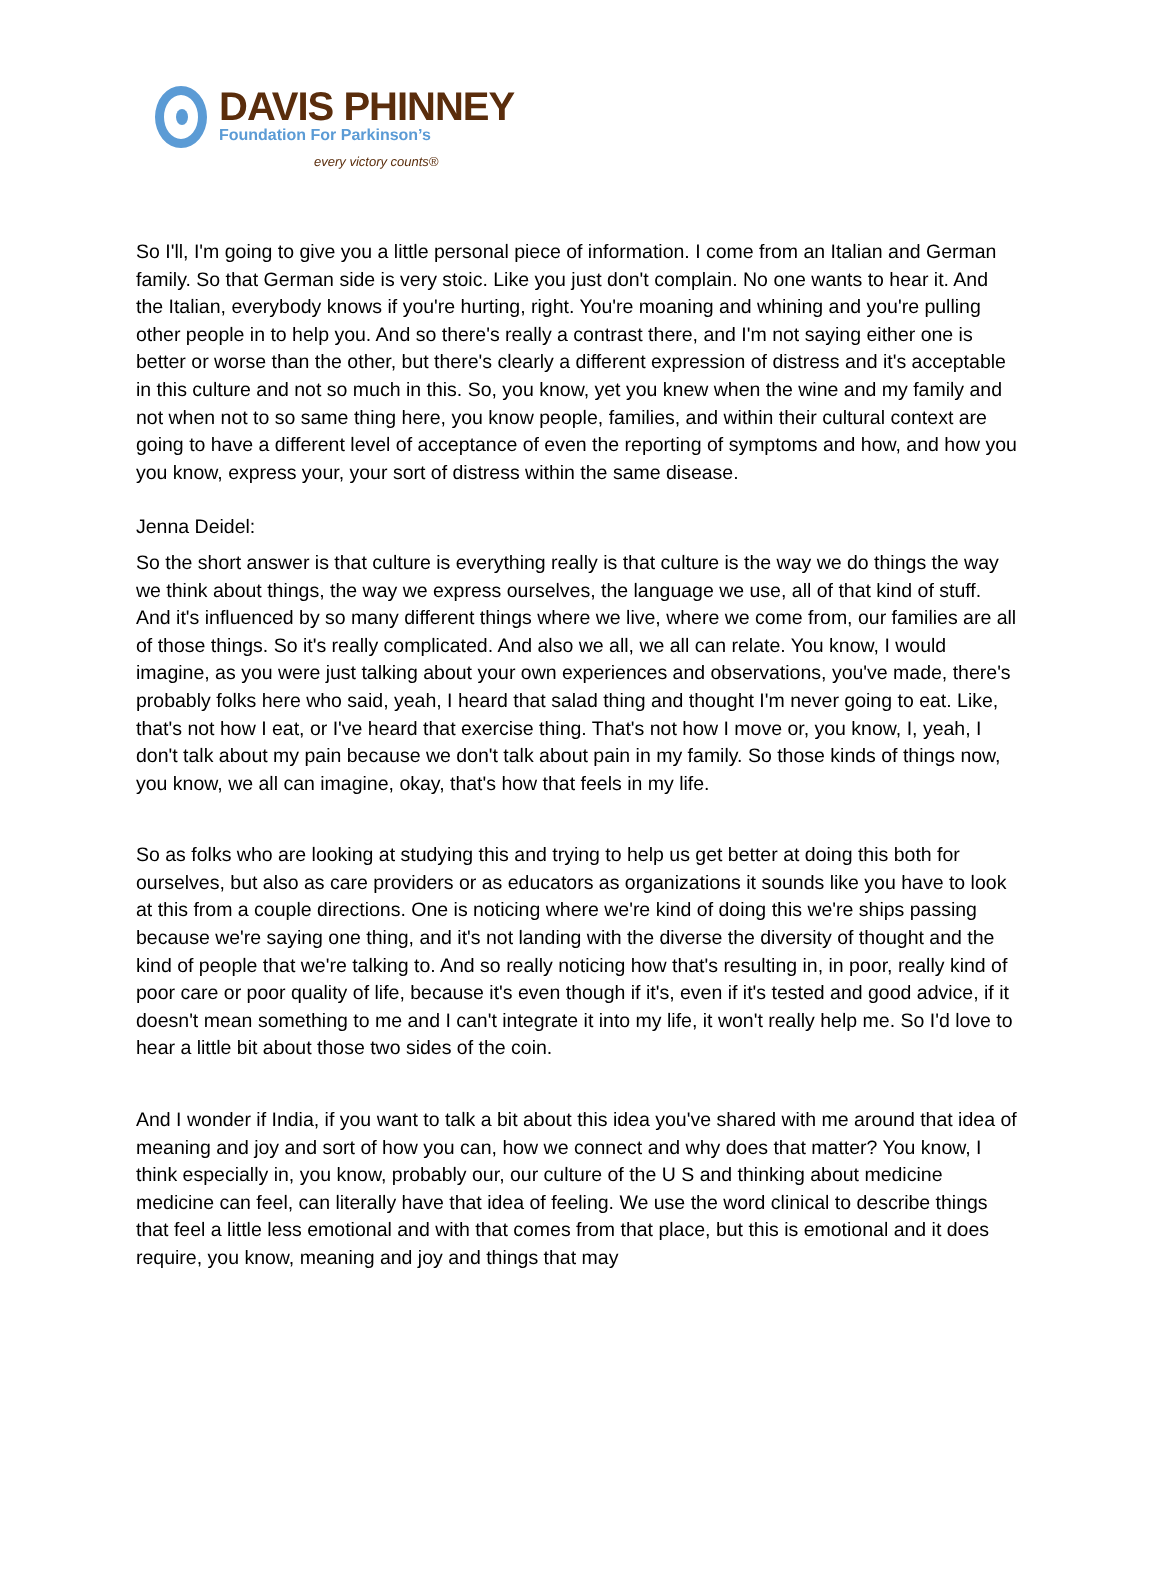DAVIS PHINNEY
Foundation For Parkinson’s
every victory counts®
So I'll, I'm going to give you a little personal piece of information. I come from an Italian and German family. So that German side is very stoic. Like you just don't complain. No one wants to hear it. And the Italian, everybody knows if you're hurting, right. You're moaning and whining and you're pulling other people in to help you. And so there's really a contrast there, and I'm not saying either one is better or worse than the other, but there's clearly a different expression of distress and it's acceptable in this culture and not so much in this. So, you know, yet you knew when the wine and my family and not when not to so same thing here, you know people, families, and within their cultural context are going to have a different level of acceptance of even the reporting of symptoms and how, and how you you know, express your, your sort of distress within the same disease.
Jenna Deidel:
So the short answer is that culture is everything really is that culture is the way we do things the way we think about things, the way we express ourselves, the language we use, all of that kind of stuff. And it's influenced by so many different things where we live, where we come from, our families are all of those things. So it's really complicated. And also we all, we all can relate. You know, I would imagine, as you were just talking about your own experiences and observations, you've made, there's probably folks here who said, yeah, I heard that salad thing and thought I'm never going to eat. Like, that's not how I eat, or I've heard that exercise thing. That's not how I move or, you know, I, yeah, I don't talk about my pain because we don't talk about pain in my family. So those kinds of things now, you know, we all can imagine, okay, that's how that feels in my life.
So as folks who are looking at studying this and trying to help us get better at doing this both for ourselves, but also as care providers or as educators as organizations it sounds like you have to look at this from a couple directions. One is noticing where we're kind of doing this we're ships passing because we're saying one thing, and it's not landing with the diverse the diversity of thought and the kind of people that we're talking to. And so really noticing how that's resulting in, in poor, really kind of poor care or poor quality of life, because it's even though if it's, even if it's tested and good advice, if it doesn't mean something to me and I can't integrate it into my life, it won't really help me. So I'd love to hear a little bit about those two sides of the coin.
And I wonder if India, if you want to talk a bit about this idea you've shared with me around that idea of meaning and joy and sort of how you can, how we connect and why does that matter? You know, I think especially in, you know, probably our, our culture of the U S and thinking about medicine medicine can feel, can literally have that idea of feeling. We use the word clinical to describe things that feel a little less emotional and with that comes from that place, but this is emotional and it does require, you know, meaning and joy and things that may